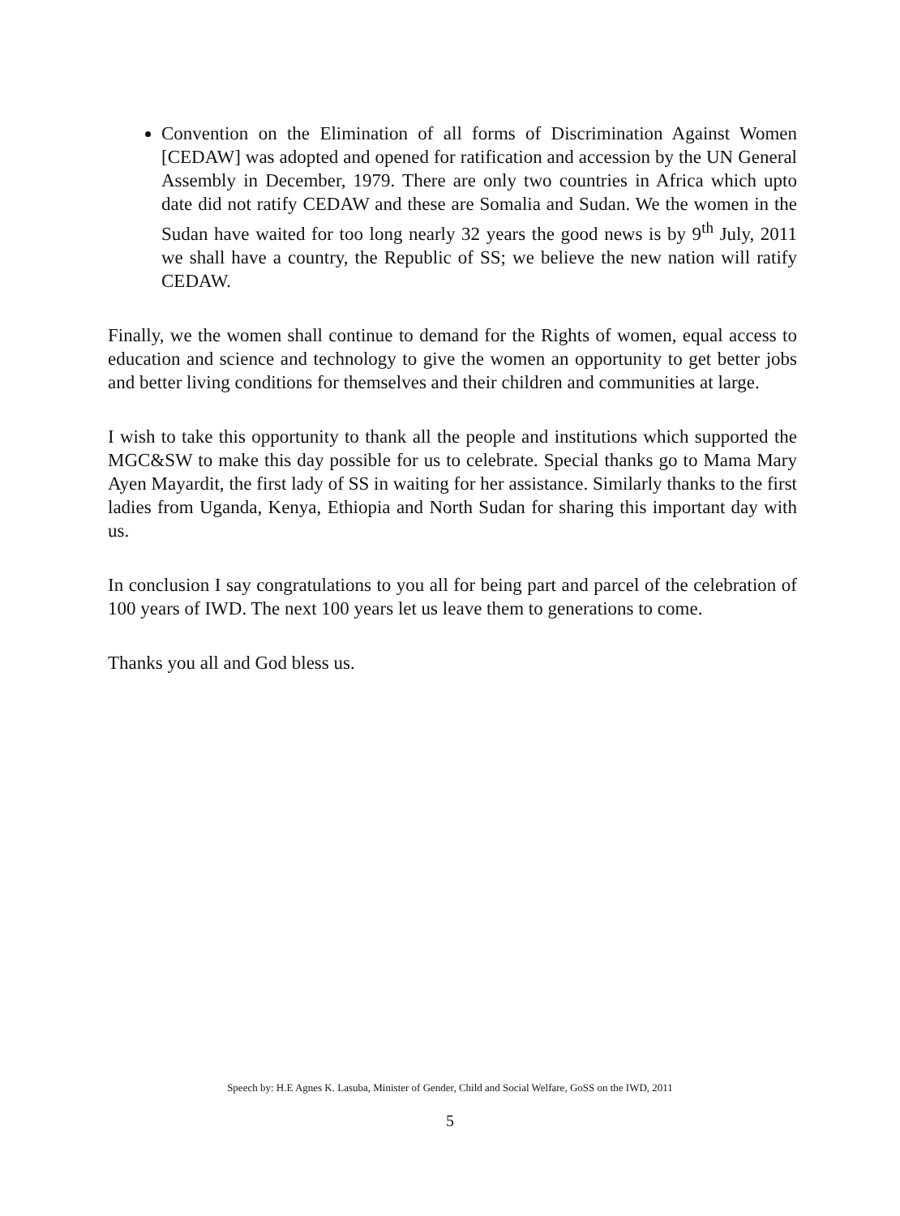Convention on the Elimination of all forms of Discrimination Against Women [CEDAW] was adopted and opened for ratification and accession by the UN General Assembly in December, 1979. There are only two countries in Africa which upto date did not ratify CEDAW and these are Somalia and Sudan. We the women in the Sudan have waited for too long nearly 32 years the good news is by 9<sup>th</sup> July, 2011 we shall have a country, the Republic of SS; we believe the new nation will ratify CEDAW.
Finally, we the women shall continue to demand for the Rights of women, equal access to education and science and technology to give the women an opportunity to get better jobs and better living conditions for themselves and their children and communities at large.
I wish to take this opportunity to thank all the people and institutions which supported the MGC&SW to make this day possible for us to celebrate. Special thanks go to Mama Mary Ayen Mayardit, the first lady of SS in waiting for her assistance. Similarly thanks to the first ladies from Uganda, Kenya, Ethiopia and North Sudan for sharing this important day with us.
In conclusion I say congratulations to you all for being part and parcel of the celebration of 100 years of IWD. The next 100 years let us leave them to generations to come.
Thanks you all and God bless us.
Speech by: H.E Agnes K. Lasuba, Minister of Gender, Child and Social Welfare, GoSS on the IWD, 2011
5